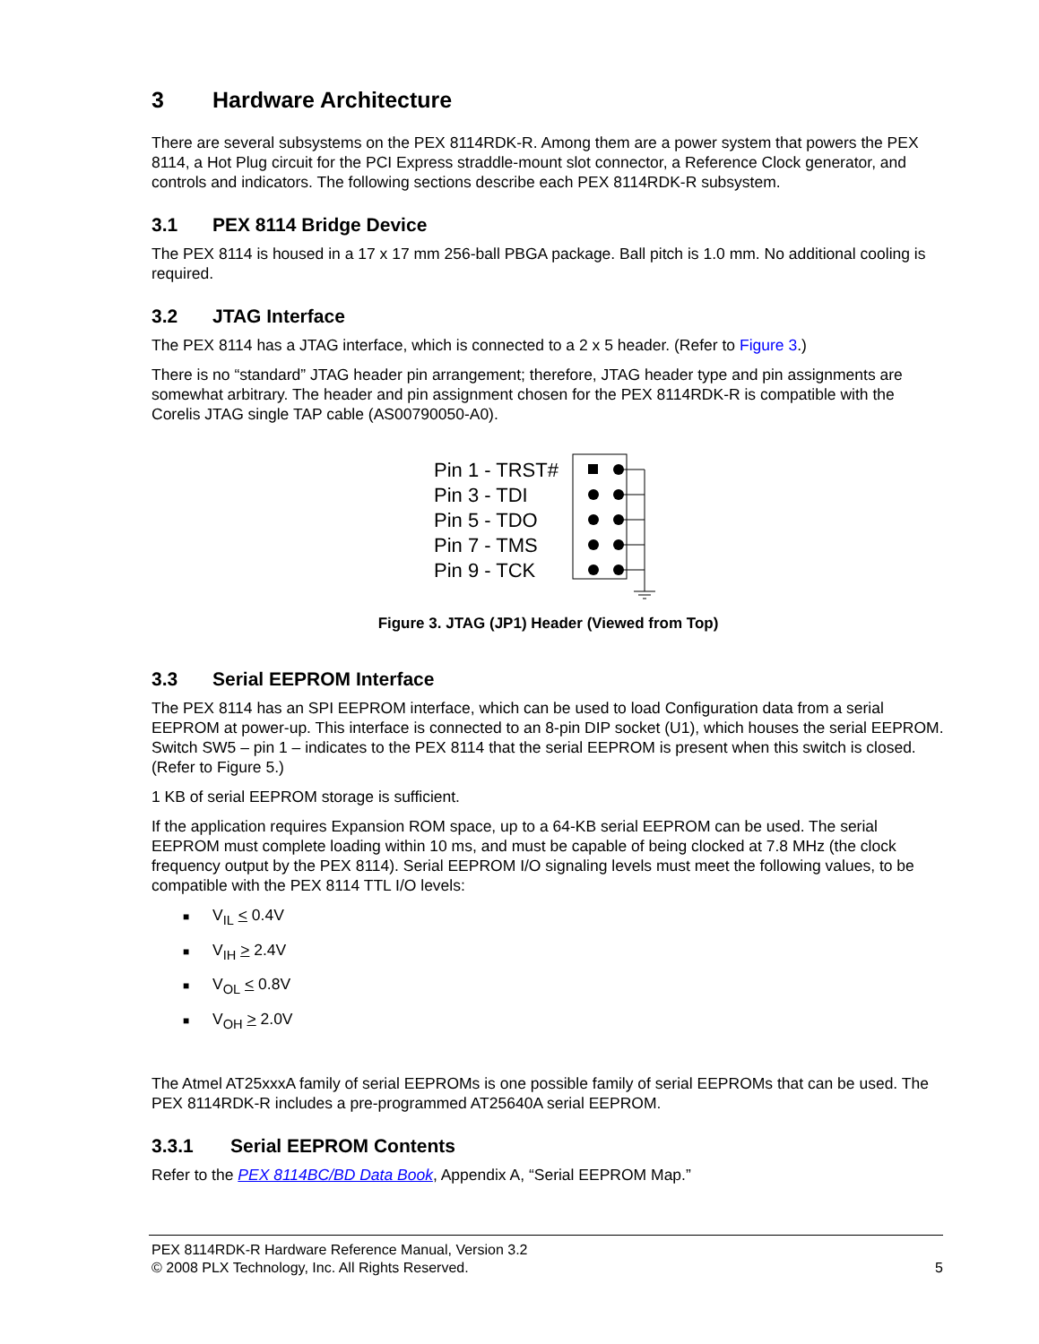3 Hardware Architecture
There are several subsystems on the PEX 8114RDK-R. Among them are a power system that powers the PEX 8114, a Hot Plug circuit for the PCI Express straddle-mount slot connector, a Reference Clock generator, and controls and indicators. The following sections describe each PEX 8114RDK-R subsystem.
3.1 PEX 8114 Bridge Device
The PEX 8114 is housed in a 17 x 17 mm 256-ball PBGA package. Ball pitch is 1.0 mm. No additional cooling is required.
3.2 JTAG Interface
The PEX 8114 has a JTAG interface, which is connected to a 2 x 5 header. (Refer to Figure 3.)
There is no “standard” JTAG header pin arrangement; therefore, JTAG header type and pin assignments are somewhat arbitrary. The header and pin assignment chosen for the PEX 8114RDK-R is compatible with the Corelis JTAG single TAP cable (AS00790050-A0).
Pin 1 - TRST#
Pin 3 - TDI
Pin 5 - TDO
Pin 7 - TMS
Pin 9 - TCK
Figure 3. JTAG (JP1) Header (Viewed from Top)
3.3 Serial EEPROM Interface
The PEX 8114 has an SPI EEPROM interface, which can be used to load Configuration data from a serial EEPROM at power-up. This interface is connected to an 8-pin DIP socket (U1), which houses the serial EEPROM. Switch SW5 – pin 1 – indicates to the PEX 8114 that the serial EEPROM is present when this switch is closed. (Refer to Figure 5.)
1 KB of serial EEPROM storage is sufficient.
If the application requires Expansion ROM space, up to a 64-KB serial EEPROM can be used. The serial EEPROM must complete loading within 10 ms, and must be capable of being clocked at 7.8 MHz (the clock frequency output by the PEX 8114). Serial EEPROM I/O signaling levels must meet the following values, to be compatible with the PEX 8114 TTL I/O levels:
■ V<sub>IL</sub> < 0.4V
■ V<sub>IH</sub> > 2.4V
■ V<sub>OL</sub> < 0.8V
■ V<sub>OH</sub> > 2.0V
The Atmel AT25xxxA family of serial EEPROMs is one possible family of serial EEPROMs that can be used. The PEX 8114RDK-R includes a pre-programmed AT25640A serial EEPROM.
3.3.1 Serial EEPROM Contents
Refer to the PEX 8114BC/BD Data Book, Appendix A, “Serial EEPROM Map.”
PEX 8114RDK-R Hardware Reference Manual, Version 3.2
© 2008 PLX Technology, Inc. All Rights Reserved. 5